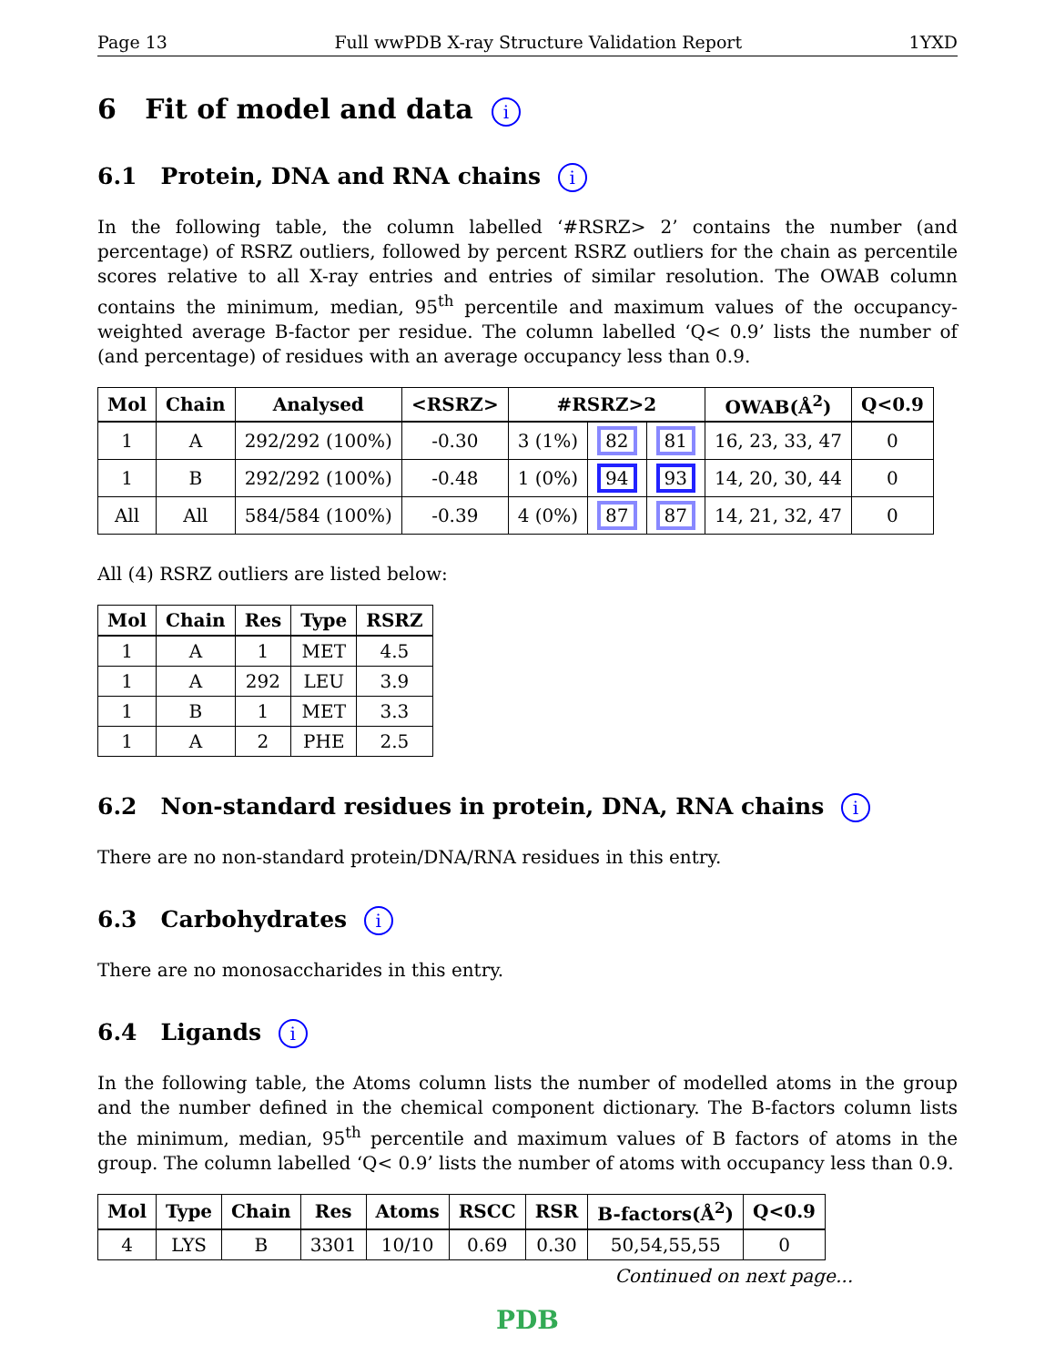Page 13 Full wwPDB X-ray Structure Validation Report 1YXD
6 Fit of model and data i
6.1 Protein, DNA and RNA chains i
In the following table, the column labelled ‘#RSRZ> 2’ contains the number (and percentage) of RSRZ outliers, followed by percent RSRZ outliers for the chain as percentile scores relative to all X-ray entries and entries of similar resolution. The OWAB column contains the minimum, median, 95<sup>th</sup> percentile and maximum values of the occupancy-weighted average B-factor per residue. The column labelled ‘Q< 0.9’ lists the number of (and percentage) of residues with an average occupancy less than 0.9.
| Mol | Chain | Analysed | <RSRZ> | #RSRZ>2 | | | OWAB(Å<sup>2</sup>) | Q<0.9 |
| --- | --- | --- | --- | --- | --- | --- | --- | --- |
| 1 | A | 292/292 (100%) | -0.30 | 3 (1%) | 82 | 81 | 16, 23, 33, 47 | 0 |
| 1 | B | 292/292 (100%) | -0.48 | 1 (0%) | 94 | 93 | 14, 20, 30, 44 | 0 |
| All | All | 584/584 (100%) | -0.39 | 4 (0%) | 87 | 87 | 14, 21, 32, 47 | 0 |
All (4) RSRZ outliers are listed below:
| Mol | Chain | Res | Type | RSRZ |
| --- | --- | --- | --- | --- |
| 1 | A | 1 | MET | 4.5 |
| 1 | A | 292 | LEU | 3.9 |
| 1 | B | 1 | MET | 3.3 |
| 1 | A | 2 | PHE | 2.5 |
6.2 Non-standard residues in protein, DNA, RNA chains i
There are no non-standard protein/DNA/RNA residues in this entry.
6.3 Carbohydrates i
There are no monosaccharides in this entry.
6.4 Ligands i
In the following table, the Atoms column lists the number of modelled atoms in the group and the number defined in the chemical component dictionary. The B-factors column lists the minimum, median, 95<sup>th</sup> percentile and maximum values of B factors of atoms in the group. The column labelled ‘Q< 0.9’ lists the number of atoms with occupancy less than 0.9.
| Mol | Type | Chain | Res | Atoms | RSCC | RSR | B-factors(Å<sup>2</sup>) | Q<0.9 |
| --- | --- | --- | --- | --- | --- | --- | --- | --- |
| 4 | LYS | B | 3301 | 10/10 | 0.69 | 0.30 | 50,54,55,55 | 0 |
Continued on next page...
PDB